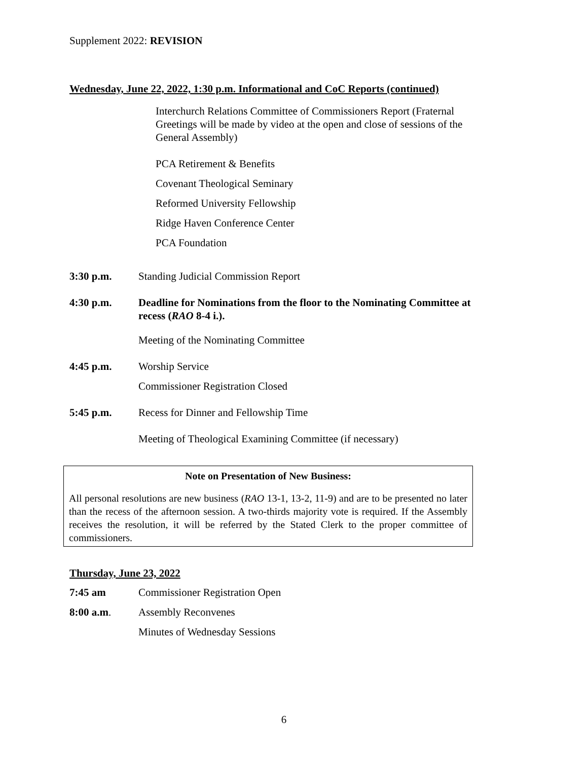Supplement 2022: REVISION
Wednesday, June 22, 2022, 1:30 p.m. Informational and CoC Reports (continued)
Interchurch Relations Committee of Commissioners Report (Fraternal Greetings will be made by video at the open and close of sessions of the General Assembly)
PCA Retirement & Benefits
Covenant Theological Seminary
Reformed University Fellowship
Ridge Haven Conference Center
PCA Foundation
3:30 p.m. Standing Judicial Commission Report
4:30 p.m. Deadline for Nominations from the floor to the Nominating Committee at recess (RAO 8-4 i.).
Meeting of the Nominating Committee
4:45 p.m. Worship Service
Commissioner Registration Closed
5:45 p.m. Recess for Dinner and Fellowship Time
Meeting of Theological Examining Committee (if necessary)
Note on Presentation of New Business:
All personal resolutions are new business (RAO 13-1, 13-2, 11-9) and are to be presented no later than the recess of the afternoon session. A two-thirds majority vote is required. If the Assembly receives the resolution, it will be referred by the Stated Clerk to the proper committee of commissioners.
Thursday, June 23, 2022
7:45 am Commissioner Registration Open
8:00 a.m. Assembly Reconvenes
Minutes of Wednesday Sessions
6